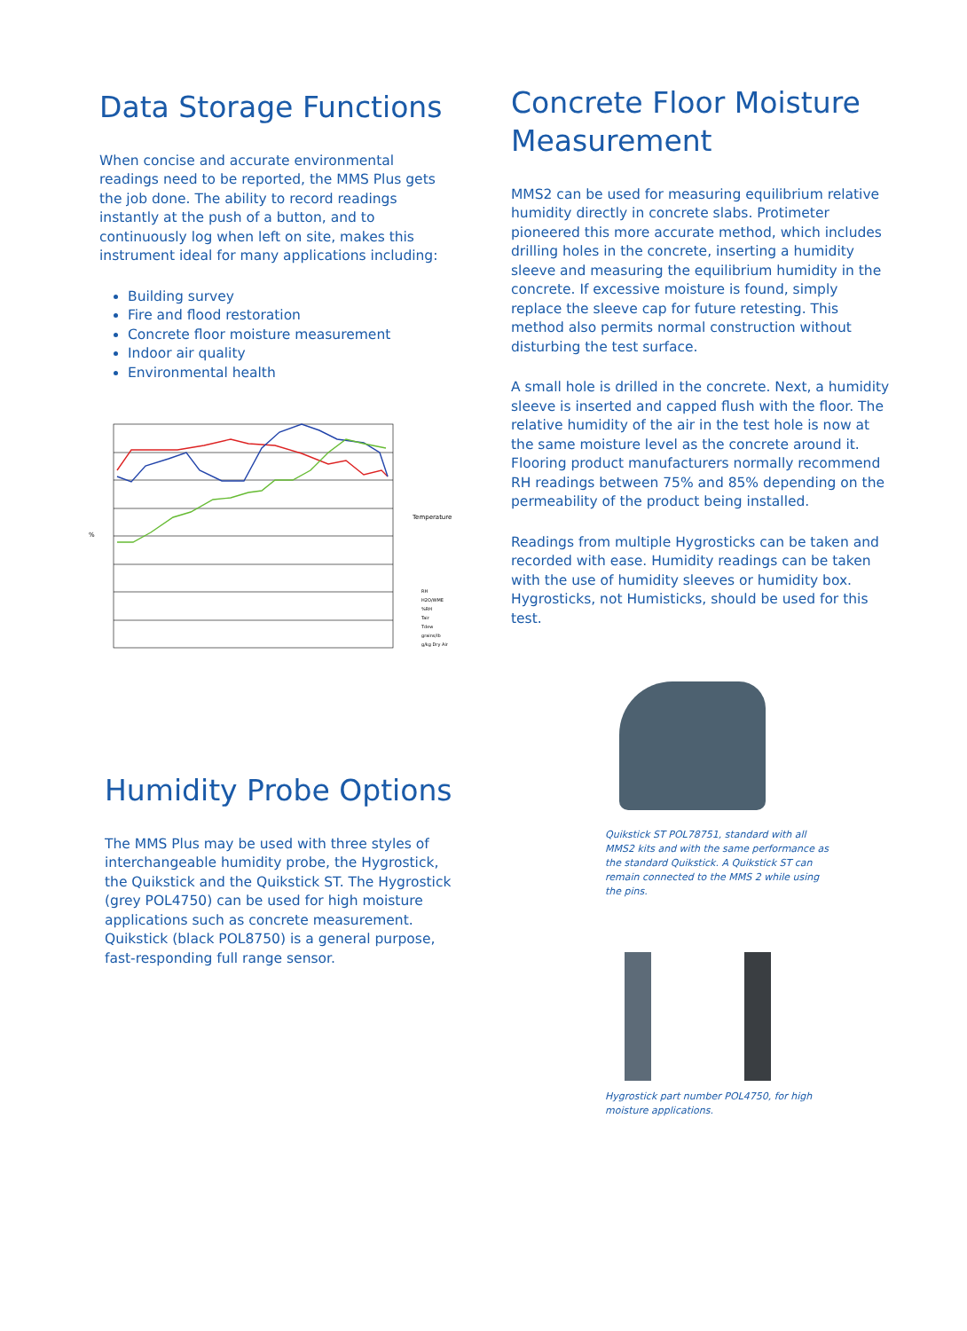Data Storage Functions
When concise and accurate environmental readings need to be reported, the MMS Plus gets the job done. The ability to record readings instantly at the push of a button, and to continuously log when left on site, makes this instrument ideal for many applications including:
Building survey
Fire and flood restoration
Concrete floor moisture measurement
Indoor air quality
Environmental health
%
Temperature
RH
H2O/WME
%RH
Tair
Tdew
grains/lb
g/kg Dry Air
Humidity Probe Options
The MMS Plus may be used with three styles of interchangeable humidity probe, the Hygrostick, the Quikstick and the Quikstick ST. The Hygrostick (grey POL4750) can be used for high moisture applications such as concrete measurement. Quikstick (black POL8750) is a general purpose, fast-responding full range sensor.
Concrete Floor Moisture Measurement
MMS2 can be used for measuring equilibrium relative humidity directly in concrete slabs. Protimeter pioneered this more accurate method, which includes drilling holes in the concrete, inserting a humidity sleeve and measuring the equilibrium humidity in the concrete. If excessive moisture is found, simply replace the sleeve cap for future retesting. This method also permits normal construction without disturbing the test surface.
A small hole is drilled in the concrete. Next, a humidity sleeve is inserted and capped flush with the floor. The relative humidity of the air in the test hole is now at the same moisture level as the concrete around it. Flooring product manufacturers normally recommend RH readings between 75% and 85% depending on the permeability of the product being installed.
Readings from multiple Hygrosticks can be taken and recorded with ease. Humidity readings can be taken with the use of humidity sleeves or humidity box. Hygrosticks, not Humisticks, should be used for this test.
Quikstick ST POL78751, standard with all MMS2 kits and with the same performance as the standard Quikstick. A Quikstick ST can remain connected to the MMS 2 while using the pins.
Hygrostick part number POL4750, for high moisture applications.